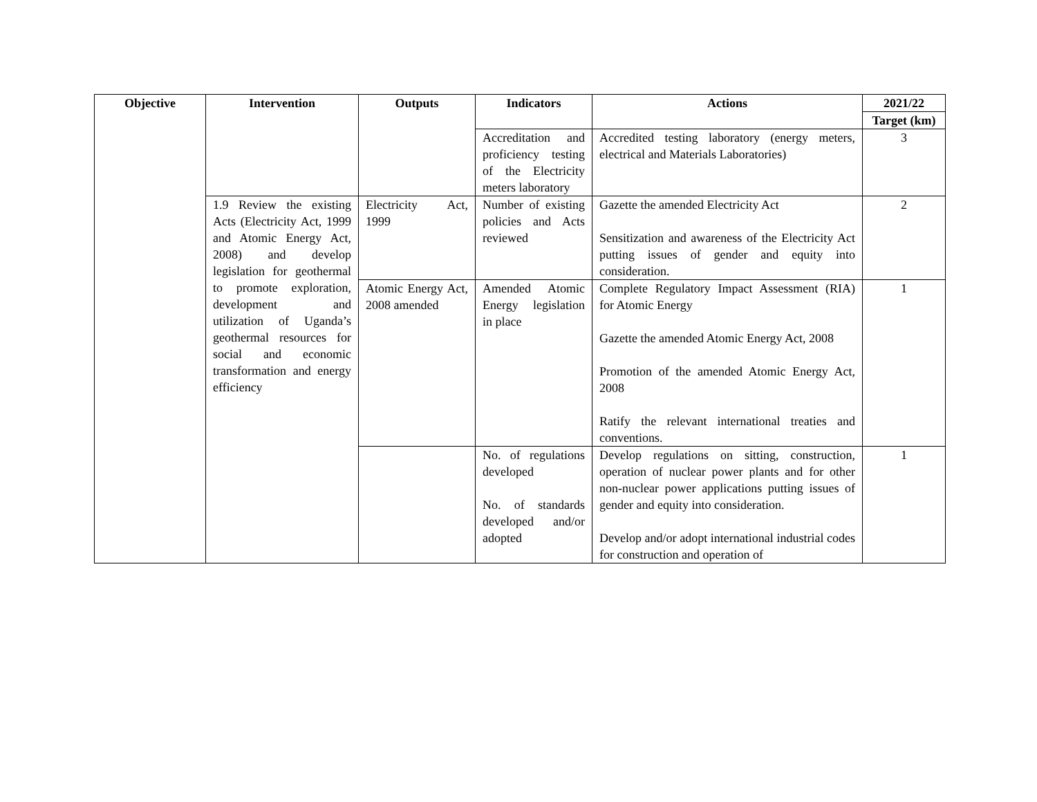| Objective | Intervention | Outputs | Indicators | Actions | 2021/22 |
| --- | --- | --- | --- | --- | --- |
| | | | | | Target (km) |
| | | | Accreditation and proficiency testing of the Electricity meters laboratory | Accredited testing laboratory (energy meters, electrical and Materials Laboratories) | 3 |
| | 1.9 Review the existing Acts (Electricity Act, 1999 and Atomic Energy Act, 2008) and develop legislation for geothermal to promote exploration, development and utilization of Uganda’s geothermal resources for social and economic transformation and energy efficiency | Electricity Act, 1999 | Number of existing policies and Acts reviewed | Gazette the amended Electricity Act Sensitization and awareness of the Electricity Act putting issues of gender and equity into consideration. | 2 |
| | | Atomic Energy Act, 2008 amended | Amended Atomic Energy legislation in place | Complete Regulatory Impact Assessment (RIA) for Atomic Energy Gazette the amended Atomic Energy Act, 2008 Promotion of the amended Atomic Energy Act, 2008 Ratify the relevant international treaties and conventions. | 1 |
| | | | No. of regulations developed No. of standards developed and/or adopted | Develop regulations on sitting, construction, operation of nuclear power plants and for other non-nuclear power applications putting issues of gender and equity into consideration. Develop and/or adopt international industrial codes for construction and operation of | 1 |